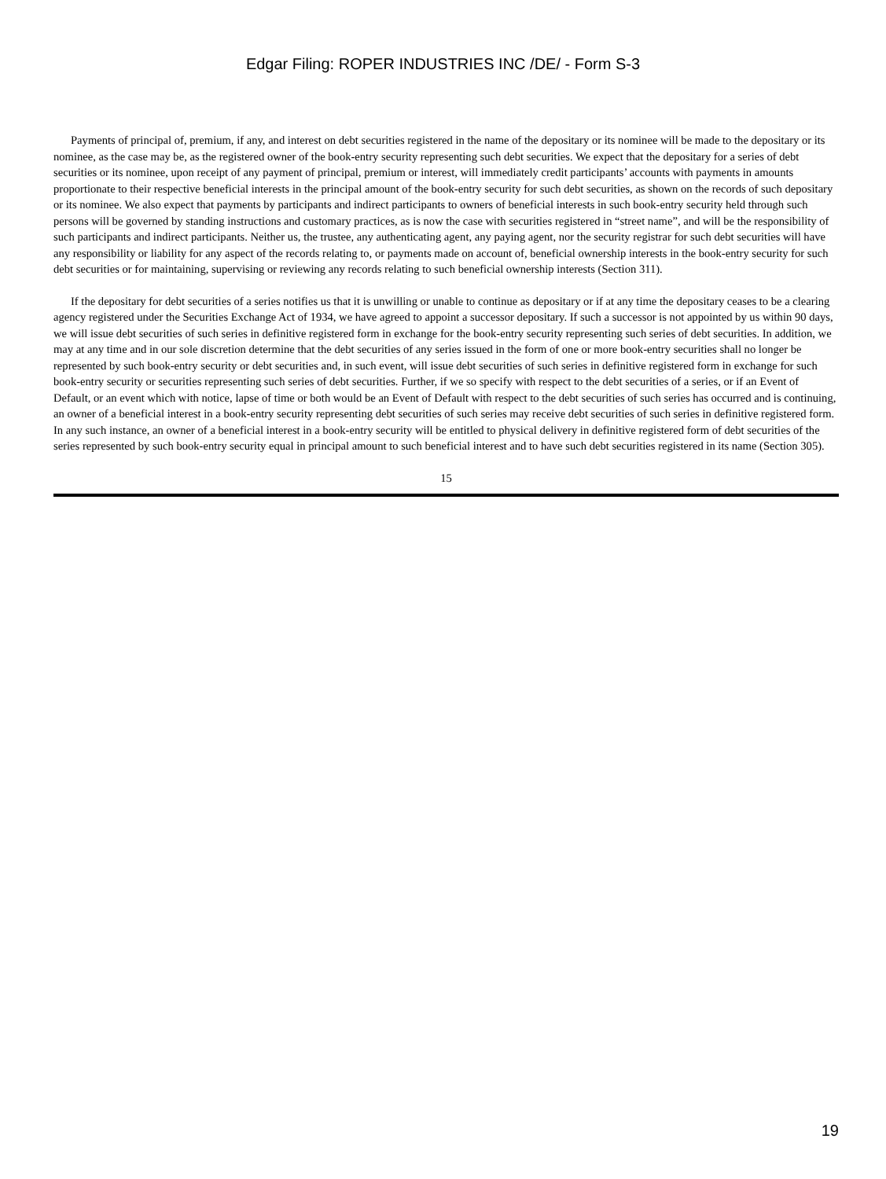Edgar Filing: ROPER INDUSTRIES INC /DE/ - Form S-3
Payments of principal of, premium, if any, and interest on debt securities registered in the name of the depositary or its nominee will be made to the depositary or its nominee, as the case may be, as the registered owner of the book-entry security representing such debt securities. We expect that the depositary for a series of debt securities or its nominee, upon receipt of any payment of principal, premium or interest, will immediately credit participants’ accounts with payments in amounts proportionate to their respective beneficial interests in the principal amount of the book-entry security for such debt securities, as shown on the records of such depositary or its nominee. We also expect that payments by participants and indirect participants to owners of beneficial interests in such book-entry security held through such persons will be governed by standing instructions and customary practices, as is now the case with securities registered in “street name”, and will be the responsibility of such participants and indirect participants. Neither us, the trustee, any authenticating agent, any paying agent, nor the security registrar for such debt securities will have any responsibility or liability for any aspect of the records relating to, or payments made on account of, beneficial ownership interests in the book-entry security for such debt securities or for maintaining, supervising or reviewing any records relating to such beneficial ownership interests (Section 311).
If the depositary for debt securities of a series notifies us that it is unwilling or unable to continue as depositary or if at any time the depositary ceases to be a clearing agency registered under the Securities Exchange Act of 1934, we have agreed to appoint a successor depositary. If such a successor is not appointed by us within 90 days, we will issue debt securities of such series in definitive registered form in exchange for the book-entry security representing such series of debt securities. In addition, we may at any time and in our sole discretion determine that the debt securities of any series issued in the form of one or more book-entry securities shall no longer be represented by such book-entry security or debt securities and, in such event, will issue debt securities of such series in definitive registered form in exchange for such book-entry security or securities representing such series of debt securities. Further, if we so specify with respect to the debt securities of a series, or if an Event of Default, or an event which with notice, lapse of time or both would be an Event of Default with respect to the debt securities of such series has occurred and is continuing, an owner of a beneficial interest in a book-entry security representing debt securities of such series may receive debt securities of such series in definitive registered form. In any such instance, an owner of a beneficial interest in a book-entry security will be entitled to physical delivery in definitive registered form of debt securities of the series represented by such book-entry security equal in principal amount to such beneficial interest and to have such debt securities registered in its name (Section 305).
15
19